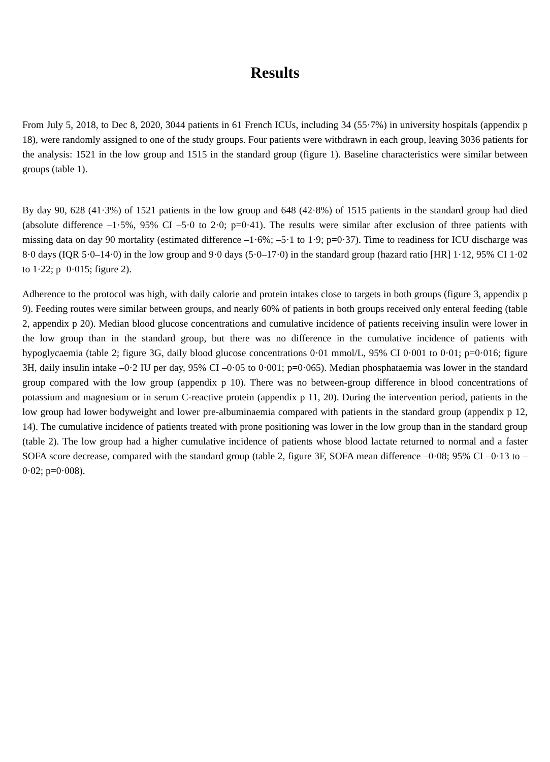Results
From July 5, 2018, to Dec 8, 2020, 3044 patients in 61 French ICUs, including 34 (55·7%) in university hospitals (appendix p 18), were randomly assigned to one of the study groups. Four patients were withdrawn in each group, leaving 3036 patients for the analysis: 1521 in the low group and 1515 in the standard group (figure 1). Baseline characteristics were similar between groups (table 1).
By day 90, 628 (41·3%) of 1521 patients in the low group and 648 (42·8%) of 1515 patients in the standard group had died (absolute difference –1·5%, 95% CI –5·0 to 2·0; p=0·41). The results were similar after exclusion of three patients with missing data on day 90 mortality (estimated difference –1·6%; –5·1 to 1·9; p=0·37). Time to readiness for ICU discharge was 8·0 days (IQR 5·0–14·0) in the low group and 9·0 days (5·0–17·0) in the standard group (hazard ratio [HR] 1·12, 95% CI 1·02 to 1·22; p=0·015; figure 2).
Adherence to the protocol was high, with daily calorie and protein intakes close to targets in both groups (figure 3, appendix p 9). Feeding routes were similar between groups, and nearly 60% of patients in both groups received only enteral feeding (table 2, appendix p 20). Median blood glucose concentrations and cumulative incidence of patients receiving insulin were lower in the low group than in the standard group, but there was no difference in the cumulative incidence of patients with hypoglycaemia (table 2; figure 3G, daily blood glucose concentrations 0·01 mmol/L, 95% CI 0·001 to 0·01; p=0·016; figure 3H, daily insulin intake –0·2 IU per day, 95% CI –0·05 to 0·001; p=0·065). Median phosphataemia was lower in the standard group compared with the low group (appendix p 10). There was no between-group difference in blood concentrations of potassium and magnesium or in serum C-reactive protein (appendix p 11, 20). During the intervention period, patients in the low group had lower bodyweight and lower pre-albuminaemia compared with patients in the standard group (appendix p 12, 14). The cumulative incidence of patients treated with prone positioning was lower in the low group than in the standard group (table 2). The low group had a higher cumulative incidence of patients whose blood lactate returned to normal and a faster SOFA score decrease, compared with the standard group (table 2, figure 3F, SOFA mean difference –0·08; 95% CI –0·13 to –0·02; p=0·008).